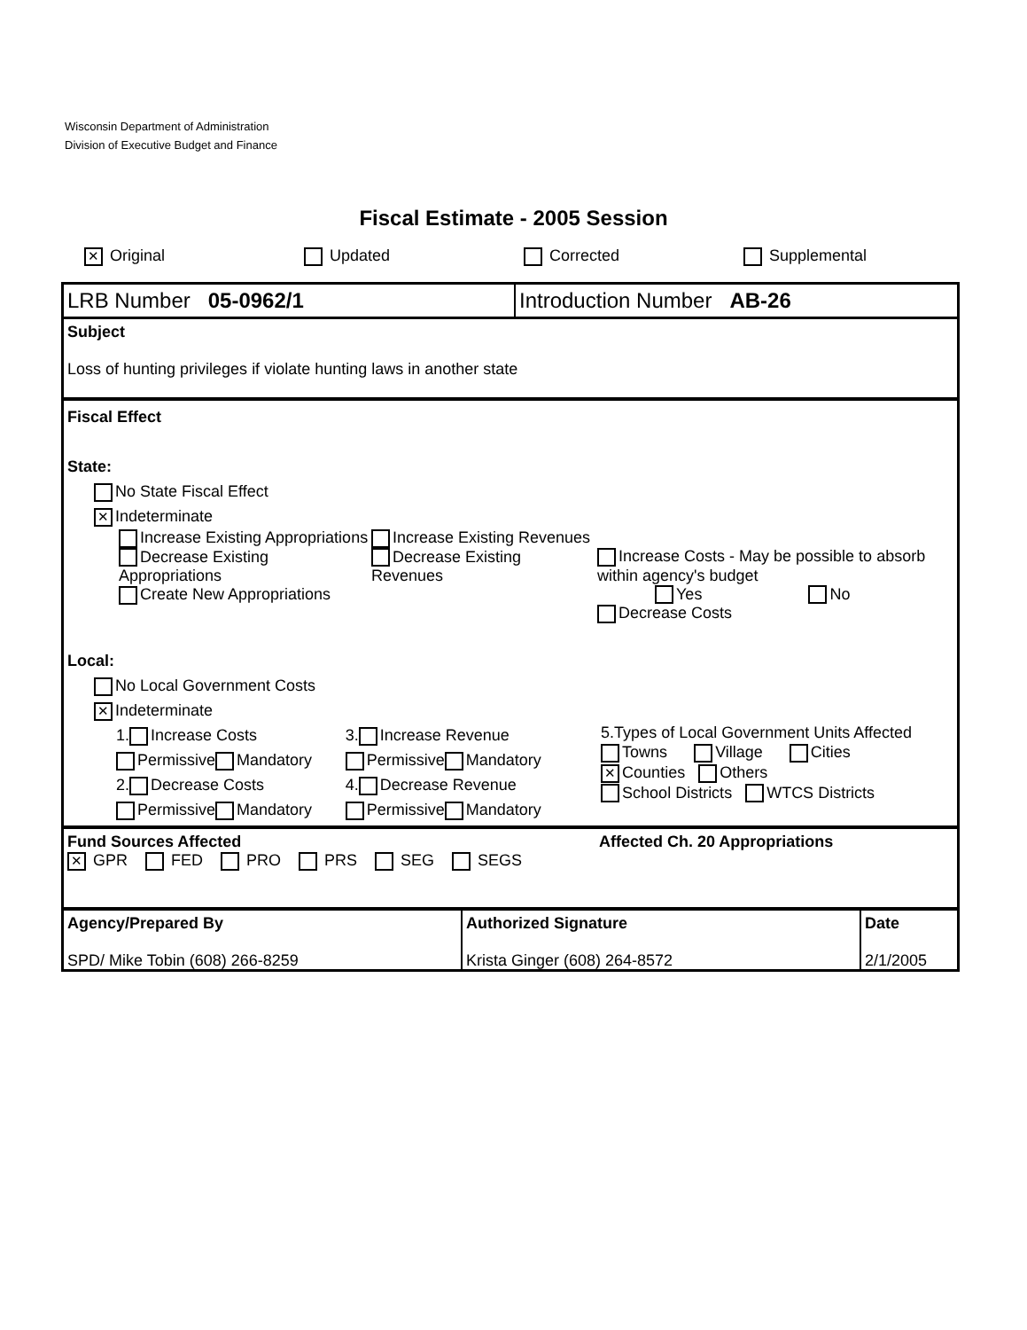Wisconsin Department of Administration
Division of Executive Budget and Finance
Fiscal Estimate - 2005 Session
✕ Original Updated Corrected Supplemental
LRB Number 05-0962/1 Introduction Number AB-26
Subject
Loss of hunting privileges if violate hunting laws in another state
Fiscal Effect
State:
No State Fiscal Effect
✕ Indeterminate
Increase Existing Appropriations
Decrease Existing Appropriations
Create New Appropriations
Increase Existing Revenues
Decrease Existing Revenues
Increase Costs - May be possible to absorb within agency's budget
Yes No
Decrease Costs
Local:
No Local Government Costs
✕ Indeterminate
1. Increase Costs
Permissive Mandatory
2. Decrease Costs
Permissive Mandatory
3. Increase Revenue
Permissive Mandatory
4. Decrease Revenue
Permissive Mandatory
5.Types of Local Government Units Affected
Towns Village Cities
✕ Counties Others
School Districts WTCS Districts
Fund Sources Affected
✕ GPR FED PRO PRS SEG SEGS
Affected Ch. 20 Appropriations
Agency/Prepared By
SPD/ Mike Tobin (608) 266-8259
Authorized Signature
Krista Ginger (608) 264-8572
Date
2/1/2005